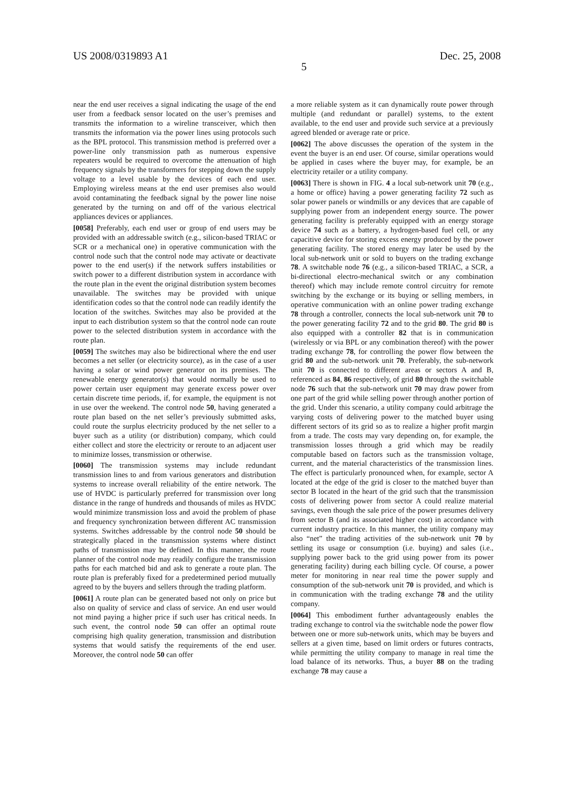US 2008/0319893 A1 Dec. 25, 2008
5
near the end user receives a signal indicating the usage of the end user from a feedback sensor located on the user’s premises and transmits the information to a wireline transceiver, which then transmits the information via the power lines using protocols such as the BPL protocol. This transmission method is preferred over a power-line only transmission path as numerous expensive repeaters would be required to overcome the attenuation of high frequency signals by the transformers for stepping down the supply voltage to a level usable by the devices of each end user. Employing wireless means at the end user premises also would avoid contaminating the feedback signal by the power line noise generated by the turning on and off of the various electrical appliances devices or appliances.
[0058] Preferably, each end user or group of end users may be provided with an addressable switch (e.g., silicon-based TRIAC or SCR or a mechanical one) in operative communication with the control node such that the control node may activate or deactivate power to the end user(s) if the network suffers instabilities or switch power to a different distribution system in accordance with the route plan in the event the original distribution system becomes unavailable. The switches may be provided with unique identification codes so that the control node can readily identify the location of the switches. Switches may also be provided at the input to each distribution system so that the control node can route power to the selected distribution system in accordance with the route plan.
[0059] The switches may also be bidirectional where the end user becomes a net seller (or electricity source), as in the case of a user having a solar or wind power generator on its premises. The renewable energy generator(s) that would normally be used to power certain user equipment may generate excess power over certain discrete time periods, if, for example, the equipment is not in use over the weekend. The control node 50, having generated a route plan based on the net seller’s previously submitted asks, could route the surplus electricity produced by the net seller to a buyer such as a utility (or distribution) company, which could either collect and store the electricity or reroute to an adjacent user to minimize losses, transmission or otherwise.
[0060] The transmission systems may include redundant transmission lines to and from various generators and distribution systems to increase overall reliability of the entire network. The use of HVDC is particularly preferred for transmission over long distance in the range of hundreds and thousands of miles as HVDC would minimize transmission loss and avoid the problem of phase and frequency synchronization between different AC transmission systems. Switches addressable by the control node 50 should be strategically placed in the transmission systems where distinct paths of transmission may be defined. In this manner, the route planner of the control node may readily configure the transmission paths for each matched bid and ask to generate a route plan. The route plan is preferably fixed for a predetermined period mutually agreed to by the buyers and sellers through the trading platform.
[0061] A route plan can be generated based not only on price but also on quality of service and class of service. An end user would not mind paying a higher price if such user has critical needs. In such event, the control node 50 can offer an optimal route comprising high quality generation, transmission and distribution systems that would satisfy the requirements of the end user. Moreover, the control node 50 can offer
a more reliable system as it can dynamically route power through multiple (and redundant or parallel) systems, to the extent available, to the end user and provide such service at a previously agreed blended or average rate or price.
[0062] The above discusses the operation of the system in the event the buyer is an end user. Of course, similar operations would be applied in cases where the buyer may, for example, be an electricity retailer or a utility company.
[0063] There is shown in FIG. 4 a local sub-network unit 70 (e.g., a home or office) having a power generating facility 72 such as solar power panels or windmills or any devices that are capable of supplying power from an independent energy source. The power generating facility is preferably equipped with an energy storage device 74 such as a battery, a hydrogen-based fuel cell, or any capacitive device for storing excess energy produced by the power generating facility. The stored energy may later be used by the local sub-network unit or sold to buyers on the trading exchange 78. A switchable node 76 (e.g., a silicon-based TRIAC, a SCR, a bi-directional electro-mechanical switch or any combination thereof) which may include remote control circuitry for remote switching by the exchange or its buying or selling members, in operative communication with an online power trading exchange 78 through a controller, connects the local sub-network unit 70 to the power generating facility 72 and to the grid 80. The grid 80 is also equipped with a controller 82 that is in communication (wirelessly or via BPL or any combination thereof) with the power trading exchange 78, for controlling the power flow between the grid 80 and the sub-network unit 70. Preferably, the sub-network unit 70 is connected to different areas or sectors A and B, referenced as 84, 86 respectively, of grid 80 through the switchable node 76 such that the sub-network unit 70 may draw power from one part of the grid while selling power through another portion of the grid. Under this scenario, a utility company could arbitrage the varying costs of delivering power to the matched buyer using different sectors of its grid so as to realize a higher profit margin from a trade. The costs may vary depending on, for example, the transmission losses through a grid which may be readily computable based on factors such as the transmission voltage, current, and the material characteristics of the transmission lines. The effect is particularly pronounced when, for example, sector A located at the edge of the grid is closer to the matched buyer than sector B located in the heart of the grid such that the transmission costs of delivering power from sector A could realize material savings, even though the sale price of the power presumes delivery from sector B (and its associated higher cost) in accordance with current industry practice. In this manner, the utility company may also “net” the trading activities of the sub-network unit 70 by settling its usage or consumption (i.e. buying) and sales (i.e., supplying power back to the grid using power from its power generating facility) during each billing cycle. Of course, a power meter for monitoring in near real time the power supply and consumption of the sub-network unit 70 is provided, and which is in communication with the trading exchange 78 and the utility company.
[0064] This embodiment further advantageously enables the trading exchange to control via the switchable node the power flow between one or more sub-network units, which may be buyers and sellers at a given time, based on limit orders or futures contracts, while permitting the utility company to manage in real time the load balance of its networks. Thus, a buyer 88 on the trading exchange 78 may cause a